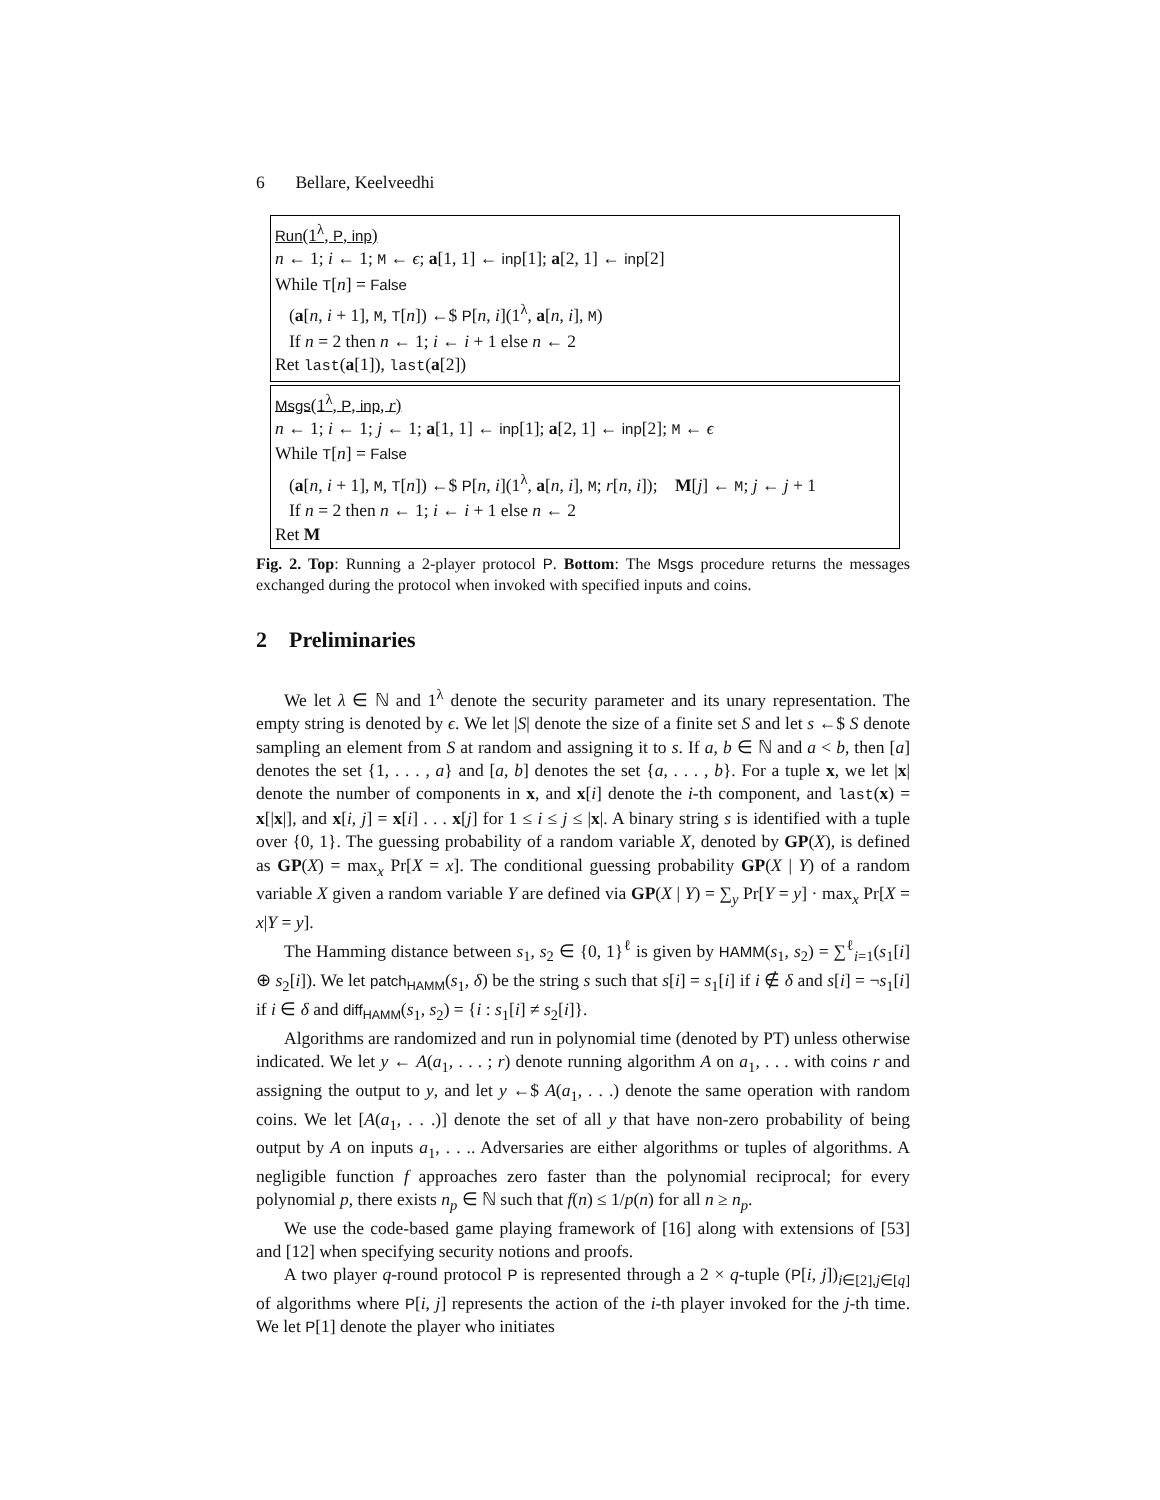6 Bellare, Keelveedhi
Run(1<sup>λ</sup>, P, inp)
n ← 1; i ← 1; M ← ϵ; a[1, 1] ← inp[1]; a[2, 1] ← inp[2]
While T[n] = False
(a[n, i + 1], M, T[n]) ←$ P[n, i](1<sup>λ</sup>, a[n, i], M)
If n = 2 then n ← 1; i ← i + 1 else n ← 2
Ret last(a[1]), last(a[2])
Msgs(1<sup>λ</sup>, P, inp, r)
n ← 1; i ← 1; j ← 1; a[1, 1] ← inp[1]; a[2, 1] ← inp[2]; M ← ϵ
While T[n] = False
(a[n, i + 1], M, T[n]) ←$ P[n, i](1<sup>λ</sup>, a[n, i], M; r[n, i]); M[j] ← M; j ← j + 1
If n = 2 then n ← 1; i ← i + 1 else n ← 2
Ret M
Fig. 2. Top: Running a 2-player protocol P. Bottom: The Msgs procedure returns the messages exchanged during the protocol when invoked with specified inputs and coins.
2 Preliminaries
We let λ ∈ ℕ and 1<sup>λ</sup> denote the security parameter and its unary representation. The empty string is denoted by ϵ. We let |S| denote the size of a finite set S and let s ←$ S denote sampling an element from S at random and assigning it to s. If a, b ∈ ℕ and a < b, then [a] denotes the set {1, . . . , a} and [a, b] denotes the set {a, . . . , b}. For a tuple x, we let |x| denote the number of components in x, and x[i] denote the i-th component, and last(x) = x[|x|], and x[i, j] = x[i] . . . x[j] for 1 ≤ i ≤ j ≤ |x|. A binary string s is identified with a tuple over {0, 1}. The guessing probability of a random variable X, denoted by GP(X), is defined as GP(X) = max<sub>x</sub> Pr[X = x]. The conditional guessing probability GP(X | Y) of a random variable X given a random variable Y are defined via GP(X | Y) = ∑<sub>y</sub> Pr[Y = y] · max<sub>x</sub> Pr[X = x|Y = y].
The Hamming distance between s<sub>1</sub>, s<sub>2</sub> ∈ {0, 1}<sup>ℓ</sup> is given by HAMM(s<sub>1</sub>, s<sub>2</sub>) = ∑<sup>ℓ</sup><sub>i=1</sub>(s<sub>1</sub>[i] ⊕ s<sub>2</sub>[i]). We let patch<sub>HAMM</sub>(s<sub>1</sub>, δ) be the string s such that s[i] = s<sub>1</sub>[i] if i ∉ δ and s[i] = ¬s<sub>1</sub>[i] if i ∈ δ and diff<sub>HAMM</sub>(s<sub>1</sub>, s<sub>2</sub>) = {i : s<sub>1</sub>[i] ≠ s<sub>2</sub>[i]}.
Algorithms are randomized and run in polynomial time (denoted by PT) unless otherwise indicated. We let y ← A(a<sub>1</sub>, . . . ; r) denote running algorithm A on a<sub>1</sub>, . . . with coins r and assigning the output to y, and let y ←$ A(a<sub>1</sub>, . . .) denote the same operation with random coins. We let [A(a<sub>1</sub>, . . .)] denote the set of all y that have non-zero probability of being output by A on inputs a<sub>1</sub>, . . .. Adversaries are either algorithms or tuples of algorithms. A negligible function f approaches zero faster than the polynomial reciprocal; for every polynomial p, there exists n<sub>p</sub> ∈ ℕ such that f(n) ≤ 1/p(n) for all n ≥ n<sub>p</sub>.
We use the code-based game playing framework of [16] along with extensions of [53] and [12] when specifying security notions and proofs.
A two player q-round protocol P is represented through a 2 × q-tuple (P[i, j])<sub>i∈[2],j∈[q]</sub> of algorithms where P[i, j] represents the action of the i-th player invoked for the j-th time. We let P[1] denote the player who initiates